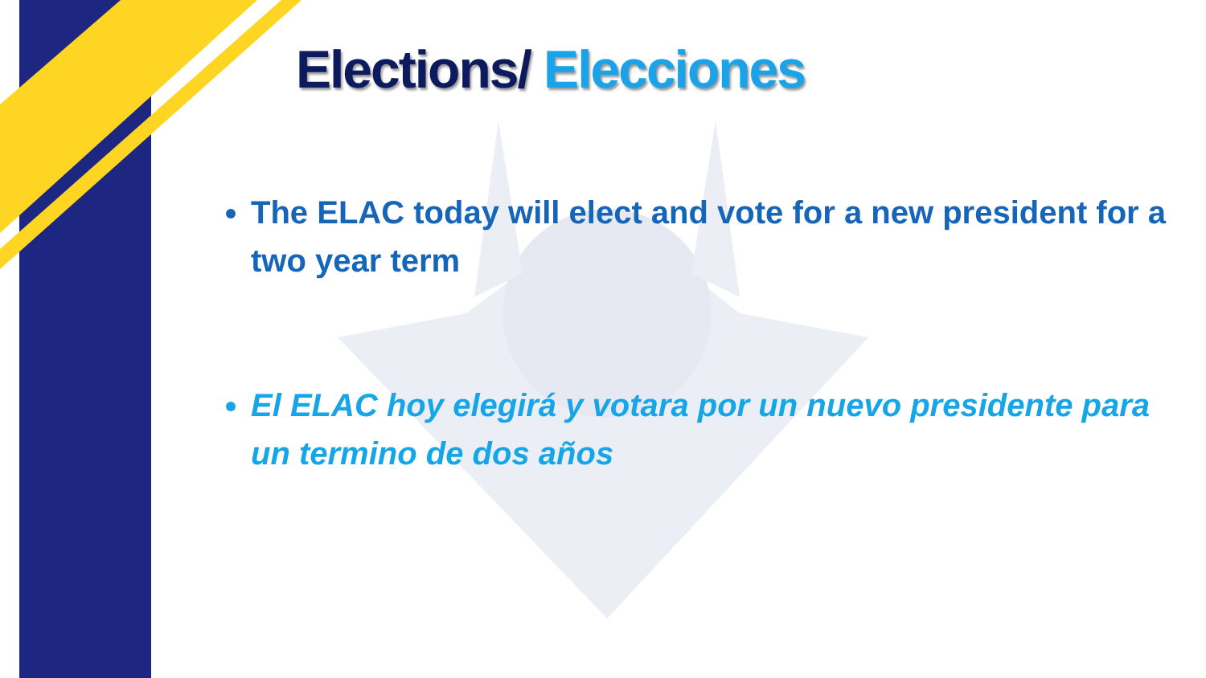Elections/ Elecciones
The ELAC today will elect and vote for a new president for a two year term
El ELAC hoy elegirá y votara por un nuevo presidente para un termino de dos años